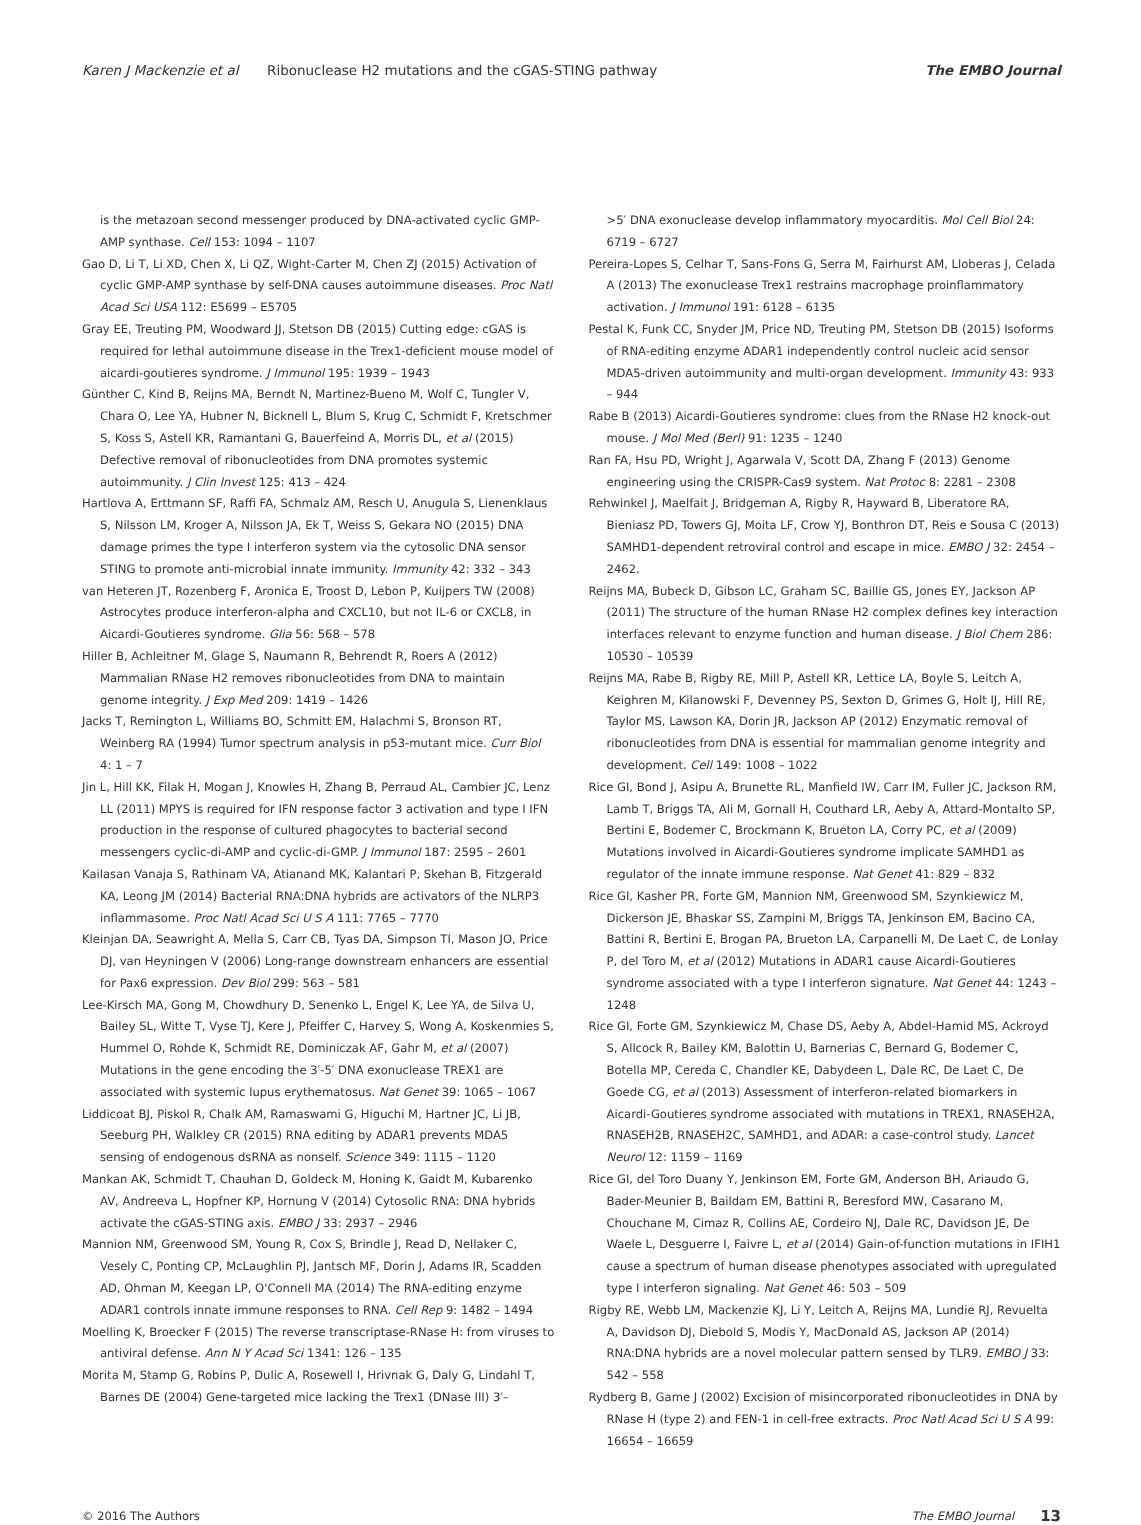Karen J Mackenzie et al Ribonuclease H2 mutations and the cGAS-STING pathway The EMBO Journal
is the metazoan second messenger produced by DNA-activated cyclic GMP-AMP synthase. Cell 153: 1094 – 1107
Gao D, Li T, Li XD, Chen X, Li QZ, Wight-Carter M, Chen ZJ (2015) Activation of cyclic GMP-AMP synthase by self-DNA causes autoimmune diseases. Proc Natl Acad Sci USA 112: E5699 – E5705
Gray EE, Treuting PM, Woodward JJ, Stetson DB (2015) Cutting edge: cGAS is required for lethal autoimmune disease in the Trex1-deficient mouse model of aicardi-goutieres syndrome. J Immunol 195: 1939 – 1943
Günther C, Kind B, Reijns MA, Berndt N, Martinez-Bueno M, Wolf C, Tungler V, Chara O, Lee YA, Hubner N, Bicknell L, Blum S, Krug C, Schmidt F, Kretschmer S, Koss S, Astell KR, Ramantani G, Bauerfeind A, Morris DL, et al (2015) Defective removal of ribonucleotides from DNA promotes systemic autoimmunity. J Clin Invest 125: 413 – 424
Hartlova A, Erttmann SF, Raffi FA, Schmalz AM, Resch U, Anugula S, Lienenklaus S, Nilsson LM, Kroger A, Nilsson JA, Ek T, Weiss S, Gekara NO (2015) DNA damage primes the type I interferon system via the cytosolic DNA sensor STING to promote anti-microbial innate immunity. Immunity 42: 332 – 343
van Heteren JT, Rozenberg F, Aronica E, Troost D, Lebon P, Kuijpers TW (2008) Astrocytes produce interferon-alpha and CXCL10, but not IL-6 or CXCL8, in Aicardi-Goutieres syndrome. Glia 56: 568 – 578
Hiller B, Achleitner M, Glage S, Naumann R, Behrendt R, Roers A (2012) Mammalian RNase H2 removes ribonucleotides from DNA to maintain genome integrity. J Exp Med 209: 1419 – 1426
Jacks T, Remington L, Williams BO, Schmitt EM, Halachmi S, Bronson RT, Weinberg RA (1994) Tumor spectrum analysis in p53-mutant mice. Curr Biol 4: 1 – 7
Jin L, Hill KK, Filak H, Mogan J, Knowles H, Zhang B, Perraud AL, Cambier JC, Lenz LL (2011) MPYS is required for IFN response factor 3 activation and type I IFN production in the response of cultured phagocytes to bacterial second messengers cyclic-di-AMP and cyclic-di-GMP. J Immunol 187: 2595 – 2601
Kailasan Vanaja S, Rathinam VA, Atianand MK, Kalantari P, Skehan B, Fitzgerald KA, Leong JM (2014) Bacterial RNA:DNA hybrids are activators of the NLRP3 inflammasome. Proc Natl Acad Sci U S A 111: 7765 – 7770
Kleinjan DA, Seawright A, Mella S, Carr CB, Tyas DA, Simpson TI, Mason JO, Price DJ, van Heyningen V (2006) Long-range downstream enhancers are essential for Pax6 expression. Dev Biol 299: 563 – 581
Lee-Kirsch MA, Gong M, Chowdhury D, Senenko L, Engel K, Lee YA, de Silva U, Bailey SL, Witte T, Vyse TJ, Kere J, Pfeiffer C, Harvey S, Wong A, Koskenmies S, Hummel O, Rohde K, Schmidt RE, Dominiczak AF, Gahr M, et al (2007) Mutations in the gene encoding the 3′-5′ DNA exonuclease TREX1 are associated with systemic lupus erythematosus. Nat Genet 39: 1065 – 1067
Liddicoat BJ, Piskol R, Chalk AM, Ramaswami G, Higuchi M, Hartner JC, Li JB, Seeburg PH, Walkley CR (2015) RNA editing by ADAR1 prevents MDA5 sensing of endogenous dsRNA as nonself. Science 349: 1115 – 1120
Mankan AK, Schmidt T, Chauhan D, Goldeck M, Honing K, Gaidt M, Kubarenko AV, Andreeva L, Hopfner KP, Hornung V (2014) Cytosolic RNA: DNA hybrids activate the cGAS-STING axis. EMBO J 33: 2937 – 2946
Mannion NM, Greenwood SM, Young R, Cox S, Brindle J, Read D, Nellaker C, Vesely C, Ponting CP, McLaughlin PJ, Jantsch MF, Dorin J, Adams IR, Scadden AD, Ohman M, Keegan LP, O'Connell MA (2014) The RNA-editing enzyme ADAR1 controls innate immune responses to RNA. Cell Rep 9: 1482 – 1494
Moelling K, Broecker F (2015) The reverse transcriptase-RNase H: from viruses to antiviral defense. Ann N Y Acad Sci 1341: 126 – 135
Morita M, Stamp G, Robins P, Dulic A, Rosewell I, Hrivnak G, Daly G, Lindahl T, Barnes DE (2004) Gene-targeted mice lacking the Trex1 (DNase III) 3′–
>5′ DNA exonuclease develop inflammatory myocarditis. Mol Cell Biol 24: 6719 – 6727
Pereira-Lopes S, Celhar T, Sans-Fons G, Serra M, Fairhurst AM, Lloberas J, Celada A (2013) The exonuclease Trex1 restrains macrophage proinflammatory activation. J Immunol 191: 6128 – 6135
Pestal K, Funk CC, Snyder JM, Price ND, Treuting PM, Stetson DB (2015) Isoforms of RNA-editing enzyme ADAR1 independently control nucleic acid sensor MDA5-driven autoimmunity and multi-organ development. Immunity 43: 933 – 944
Rabe B (2013) Aicardi-Goutieres syndrome: clues from the RNase H2 knock-out mouse. J Mol Med (Berl) 91: 1235 – 1240
Ran FA, Hsu PD, Wright J, Agarwala V, Scott DA, Zhang F (2013) Genome engineering using the CRISPR-Cas9 system. Nat Protoc 8: 2281 – 2308
Rehwinkel J, Maelfait J, Bridgeman A, Rigby R, Hayward B, Liberatore RA, Bieniasz PD, Towers GJ, Moita LF, Crow YJ, Bonthron DT, Reis e Sousa C (2013) SAMHD1-dependent retroviral control and escape in mice. EMBO J 32: 2454 – 2462.
Reijns MA, Bubeck D, Gibson LC, Graham SC, Baillie GS, Jones EY, Jackson AP (2011) The structure of the human RNase H2 complex defines key interaction interfaces relevant to enzyme function and human disease. J Biol Chem 286: 10530 – 10539
Reijns MA, Rabe B, Rigby RE, Mill P, Astell KR, Lettice LA, Boyle S, Leitch A, Keighren M, Kilanowski F, Devenney PS, Sexton D, Grimes G, Holt IJ, Hill RE, Taylor MS, Lawson KA, Dorin JR, Jackson AP (2012) Enzymatic removal of ribonucleotides from DNA is essential for mammalian genome integrity and development. Cell 149: 1008 – 1022
Rice GI, Bond J, Asipu A, Brunette RL, Manfield IW, Carr IM, Fuller JC, Jackson RM, Lamb T, Briggs TA, Ali M, Gornall H, Couthard LR, Aeby A, Attard-Montalto SP, Bertini E, Bodemer C, Brockmann K, Brueton LA, Corry PC, et al (2009) Mutations involved in Aicardi-Goutieres syndrome implicate SAMHD1 as regulator of the innate immune response. Nat Genet 41: 829 – 832
Rice GI, Kasher PR, Forte GM, Mannion NM, Greenwood SM, Szynkiewicz M, Dickerson JE, Bhaskar SS, Zampini M, Briggs TA, Jenkinson EM, Bacino CA, Battini R, Bertini E, Brogan PA, Brueton LA, Carpanelli M, De Laet C, de Lonlay P, del Toro M, et al (2012) Mutations in ADAR1 cause Aicardi-Goutieres syndrome associated with a type I interferon signature. Nat Genet 44: 1243 – 1248
Rice GI, Forte GM, Szynkiewicz M, Chase DS, Aeby A, Abdel-Hamid MS, Ackroyd S, Allcock R, Bailey KM, Balottin U, Barnerias C, Bernard G, Bodemer C, Botella MP, Cereda C, Chandler KE, Dabydeen L, Dale RC, De Laet C, De Goede CG, et al (2013) Assessment of interferon-related biomarkers in Aicardi-Goutieres syndrome associated with mutations in TREX1, RNASEH2A, RNASEH2B, RNASEH2C, SAMHD1, and ADAR: a case-control study. Lancet Neurol 12: 1159 – 1169
Rice GI, del Toro Duany Y, Jenkinson EM, Forte GM, Anderson BH, Ariaudo G, Bader-Meunier B, Baildam EM, Battini R, Beresford MW, Casarano M, Chouchane M, Cimaz R, Collins AE, Cordeiro NJ, Dale RC, Davidson JE, De Waele L, Desguerre I, Faivre L, et al (2014) Gain-of-function mutations in IFIH1 cause a spectrum of human disease phenotypes associated with upregulated type I interferon signaling. Nat Genet 46: 503 – 509
Rigby RE, Webb LM, Mackenzie KJ, Li Y, Leitch A, Reijns MA, Lundie RJ, Revuelta A, Davidson DJ, Diebold S, Modis Y, MacDonald AS, Jackson AP (2014) RNA:DNA hybrids are a novel molecular pattern sensed by TLR9. EMBO J 33: 542 – 558
Rydberg B, Game J (2002) Excision of misincorporated ribonucleotides in DNA by RNase H (type 2) and FEN-1 in cell-free extracts. Proc Natl Acad Sci U S A 99: 16654 – 16659
© 2016 The Authors The EMBO Journal 13